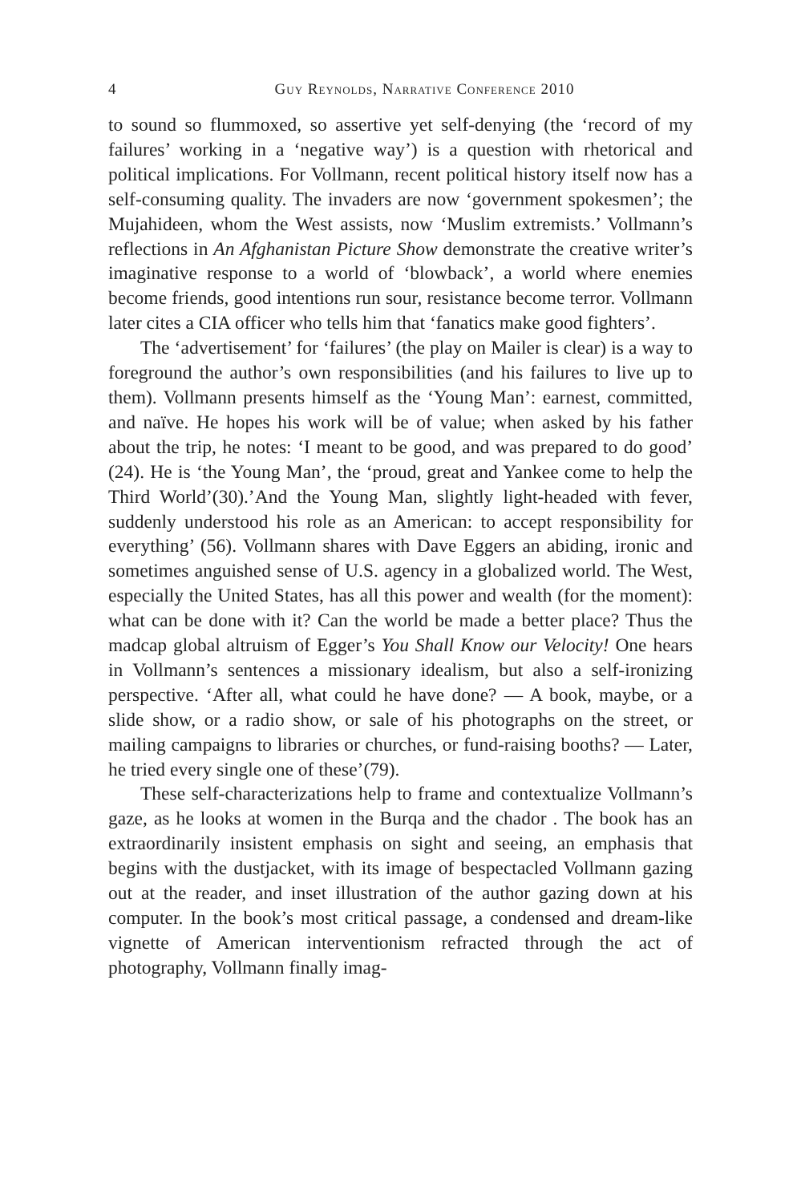4 Guy Reynolds, Narrative Conference 2010
to sound so flummoxed, so assertive yet self-denying (the ‘record of my failures’ working in a ‘negative way’) is a question with rhetorical and political implications. For Vollmann, recent political history itself now has a self-consuming quality. The invaders are now ‘government spokesmen’; the Mujahideen, whom the West assists, now ‘Muslim extremists.’ Vollmann’s reflections in An Afghanistan Picture Show demonstrate the creative writer’s imaginative response to a world of ‘blowback’, a world where enemies become friends, good intentions run sour, resistance become terror. Vollmann later cites a CIA officer who tells him that ‘fanatics make good fighters’.
The ‘advertisement’ for ‘failures’ (the play on Mailer is clear) is a way to foreground the author’s own responsibilities (and his failures to live up to them). Vollmann presents himself as the ‘Young Man’: earnest, committed, and naïve. He hopes his work will be of value; when asked by his father about the trip, he notes: ‘I meant to be good, and was prepared to do good’ (24). He is ‘the Young Man’, the ‘proud, great and Yankee come to help the Third World’(30).’And the Young Man, slightly light-headed with fever, suddenly understood his role as an American: to accept responsibility for everything’ (56). Vollmann shares with Dave Eggers an abiding, ironic and sometimes anguished sense of U.S. agency in a globalized world. The West, especially the United States, has all this power and wealth (for the moment): what can be done with it? Can the world be made a better place? Thus the madcap global altruism of Egger’s You Shall Know our Velocity! One hears in Vollmann’s sentences a missionary idealism, but also a self-ironizing perspective. ‘After all, what could he have done? — A book, maybe, or a slide show, or a radio show, or sale of his photographs on the street, or mailing campaigns to libraries or churches, or fund-raising booths? — Later, he tried every single one of these’(79).
These self-characterizations help to frame and contextualize Vollmann’s gaze, as he looks at women in the Burqa and the chador . The book has an extraordinarily insistent emphasis on sight and seeing, an emphasis that begins with the dustjacket, with its image of bespectacled Vollmann gazing out at the reader, and inset illustration of the author gazing down at his computer. In the book’s most critical passage, a condensed and dream-like vignette of American interventionism refracted through the act of photography, Vollmann finally imag-